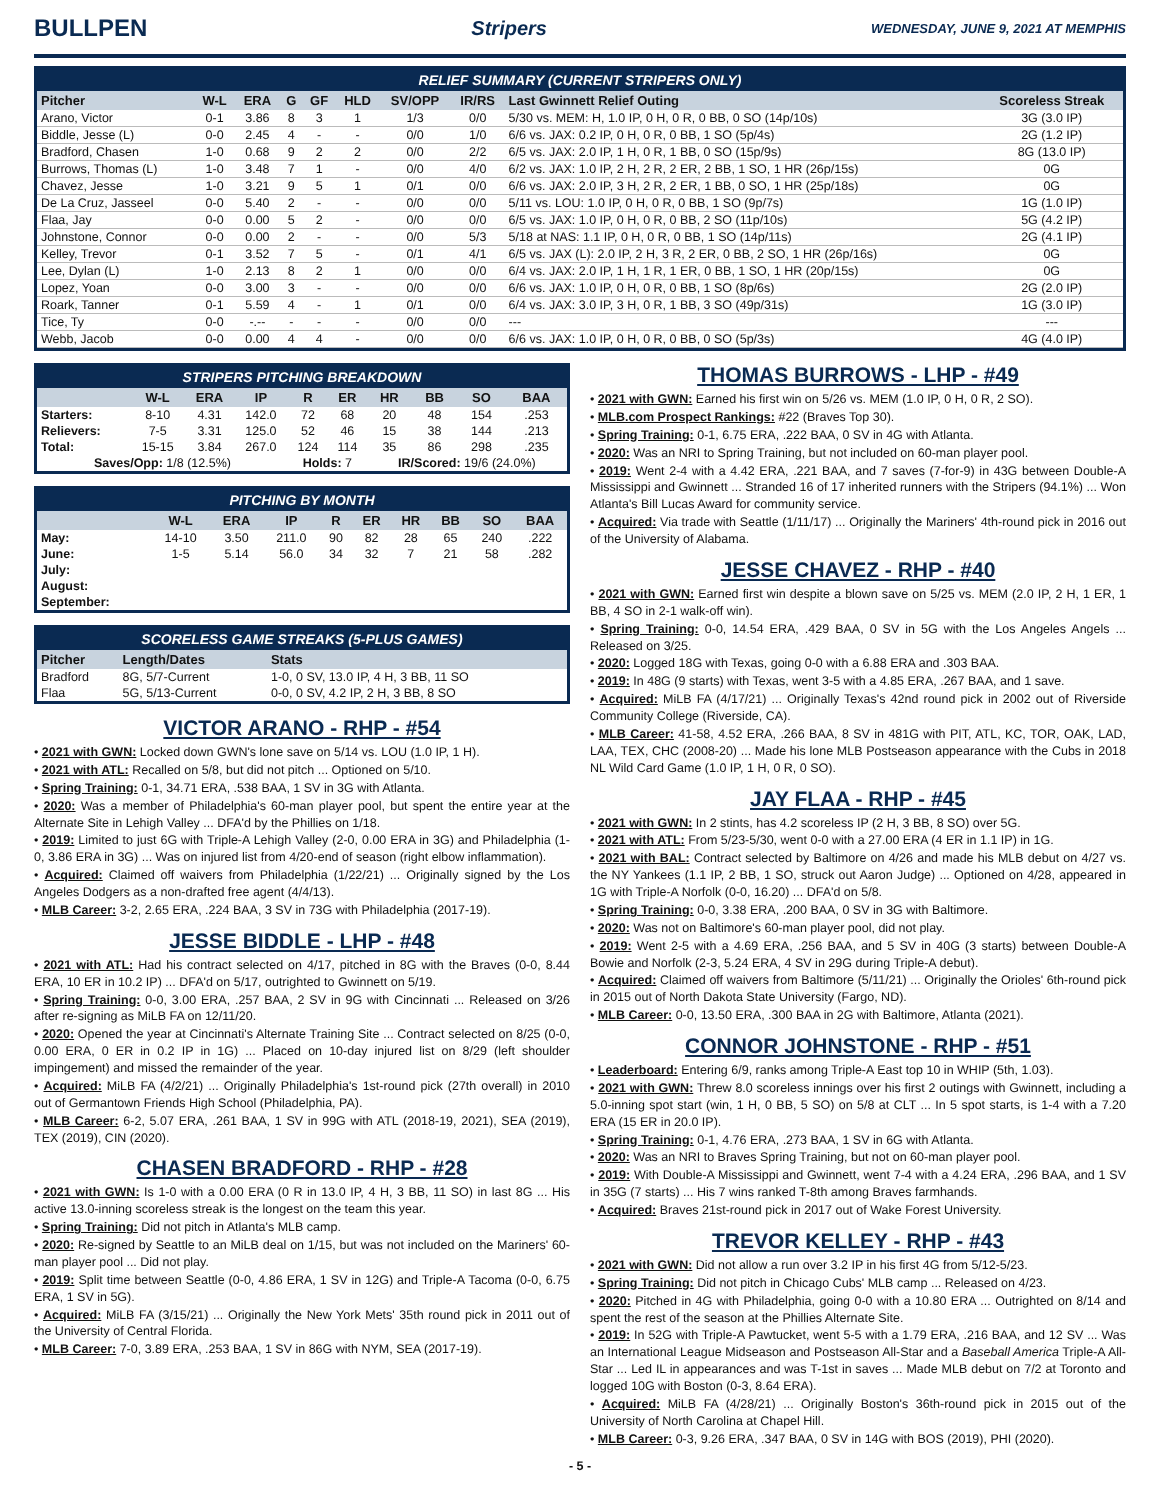BULLPEN
Stripers WEDNESDAY, JUNE 9, 2021 AT MEMPHIS
RELIEF SUMMARY (CURRENT STRIPERS ONLY)
| Pitcher | W-L | ERA | G | GF | HLD | SV/OPP | IR/RS | Last Gwinnett Relief Outing | Scoreless Streak |
| --- | --- | --- | --- | --- | --- | --- | --- | --- | --- |
| Arano, Victor | 0-1 | 3.86 | 8 | 3 | 1 | 1/3 | 0/0 | 5/30 vs. MEM: H, 1.0 IP, 0 H, 0 R, 0 BB, 0 SO (14p/10s) | 3G (3.0 IP) |
| Biddle, Jesse (L) | 0-0 | 2.45 | 4 | - | - | 0/0 | 1/0 | 6/6 vs. JAX: 0.2 IP, 0 H, 0 R, 0 BB, 1 SO (5p/4s) | 2G (1.2 IP) |
| Bradford, Chasen | 1-0 | 0.68 | 9 | 2 | 2 | 0/0 | 2/2 | 6/5 vs. JAX: 2.0 IP, 1 H, 0 R, 1 BB, 0 SO (15p/9s) | 8G (13.0 IP) |
| Burrows, Thomas (L) | 1-0 | 3.48 | 7 | 1 | - | 0/0 | 4/0 | 6/2 vs. JAX: 1.0 IP, 2 H, 2 R, 2 ER, 2 BB, 1 SO, 1 HR (26p/15s) | 0G |
| Chavez, Jesse | 1-0 | 3.21 | 9 | 5 | 1 | 0/1 | 0/0 | 6/6 vs. JAX: 2.0 IP, 3 H, 2 R, 2 ER, 1 BB, 0 SO, 1 HR (25p/18s) | 0G |
| De La Cruz, Jasseel | 0-0 | 5.40 | 2 | - | - | 0/0 | 0/0 | 5/11 vs. LOU: 1.0 IP, 0 H, 0 R, 0 BB, 1 SO (9p/7s) | 1G (1.0 IP) |
| Flaa, Jay | 0-0 | 0.00 | 5 | 2 | - | 0/0 | 0/0 | 6/5 vs. JAX: 1.0 IP, 0 H, 0 R, 0 BB, 2 SO (11p/10s) | 5G (4.2 IP) |
| Johnstone, Connor | 0-0 | 0.00 | 2 | - | - | 0/0 | 5/3 | 5/18 at NAS: 1.1 IP, 0 H, 0 R, 0 BB, 1 SO (14p/11s) | 2G (4.1 IP) |
| Kelley, Trevor | 0-1 | 3.52 | 7 | 5 | - | 0/1 | 4/1 | 6/5 vs. JAX (L): 2.0 IP, 2 H, 3 R, 2 ER, 0 BB, 2 SO, 1 HR (26p/16s) | 0G |
| Lee, Dylan (L) | 1-0 | 2.13 | 8 | 2 | 1 | 0/0 | 0/0 | 6/4 vs. JAX: 2.0 IP, 1 H, 1 R, 1 ER, 0 BB, 1 SO, 1 HR (20p/15s) | 0G |
| Lopez, Yoan | 0-0 | 3.00 | 3 | - | - | 0/0 | 0/0 | 6/6 vs. JAX: 1.0 IP, 0 H, 0 R, 0 BB, 1 SO (8p/6s) | 2G (2.0 IP) |
| Roark, Tanner | 0-1 | 5.59 | 4 | - | 1 | 0/1 | 0/0 | 6/4 vs. JAX: 3.0 IP, 3 H, 0 R, 1 BB, 3 SO (49p/31s) | 1G (3.0 IP) |
| Tice, Ty | 0-0 | -.-- | - | - | - | 0/0 | 0/0 | --- | --- |
| Webb, Jacob | 0-0 | 0.00 | 4 | 4 | - | 0/0 | 0/0 | 6/6 vs. JAX: 1.0 IP, 0 H, 0 R, 0 BB, 0 SO (5p/3s) | 4G (4.0 IP) |
STRIPERS PITCHING BREAKDOWN
| | W-L | ERA | IP | R | ER | HR | BB | SO | BAA |
| --- | --- | --- | --- | --- | --- | --- | --- | --- | --- |
| Starters: | 8-10 | 4.31 | 142.0 | 72 | 68 | 20 | 48 | 154 | .253 |
| Relievers: | 7-5 | 3.31 | 125.0 | 52 | 46 | 15 | 38 | 144 | .213 |
| Total: | 15-15 | 3.84 | 267.0 | 124 | 114 | 35 | 86 | 298 | .235 |
| Saves/Opp: 1/8 (12.5%) | | | | Holds: 7 | | IR/Scored: 19/6 (24.0%) | | | |
PITCHING BY MONTH
| | W-L | ERA | IP | R | ER | HR | BB | SO | BAA |
| --- | --- | --- | --- | --- | --- | --- | --- | --- | --- |
| May: | 14-10 | 3.50 | 211.0 | 90 | 82 | 28 | 65 | 240 | .222 |
| June: | 1-5 | 5.14 | 56.0 | 34 | 32 | 7 | 21 | 58 | .282 |
| July: | | | | | | | | | |
| August: | | | | | | | | | |
| September: | | | | | | | | | |
SCORELESS GAME STREAKS (5-PLUS GAMES)
| Pitcher | Length/Dates | Stats |
| --- | --- | --- |
| Bradford | 8G, 5/7-Current | 1-0, 0 SV, 13.0 IP, 4 H, 3 BB, 11 SO |
| Flaa | 5G, 5/13-Current | 0-0, 0 SV, 4.2 IP, 2 H, 3 BB, 8 SO |
VICTOR ARANO - RHP - #54
• 2021 with GWN: Locked down GWN's lone save on 5/14 vs. LOU (1.0 IP, 1 H).
• 2021 with ATL: Recalled on 5/8, but did not pitch ... Optioned on 5/10.
• Spring Training: 0-1, 34.71 ERA, .538 BAA, 1 SV in 3G with Atlanta.
• 2020: Was a member of Philadelphia's 60-man player pool, but spent the entire year at the Alternate Site in Lehigh Valley ... DFA'd by the Phillies on 1/18.
• 2019: Limited to just 6G with Triple-A Lehigh Valley (2-0, 0.00 ERA in 3G) and Philadelphia (1-0, 3.86 ERA in 3G) ... Was on injured list from 4/20-end of season (right elbow inflammation).
• Acquired: Claimed off waivers from Philadelphia (1/22/21) ... Originally signed by the Los Angeles Dodgers as a non-drafted free agent (4/4/13).
• MLB Career: 3-2, 2.65 ERA, .224 BAA, 3 SV in 73G with Philadelphia (2017-19).
JESSE BIDDLE - LHP - #48
• 2021 with ATL: Had his contract selected on 4/17, pitched in 8G with the Braves (0-0, 8.44 ERA, 10 ER in 10.2 IP) ... DFA'd on 5/17, outrighted to Gwinnett on 5/19.
• Spring Training: 0-0, 3.00 ERA, .257 BAA, 2 SV in 9G with Cincinnati ... Released on 3/26 after re-signing as MiLB FA on 12/11/20.
• 2020: Opened the year at Cincinnati's Alternate Training Site ... Contract selected on 8/25 (0-0, 0.00 ERA, 0 ER in 0.2 IP in 1G) ... Placed on 10-day injured list on 8/29 (left shoulder impingement) and missed the remainder of the year.
• Acquired: MiLB FA (4/2/21) ... Originally Philadelphia's 1st-round pick (27th overall) in 2010 out of Germantown Friends High School (Philadelphia, PA).
• MLB Career: 6-2, 5.07 ERA, .261 BAA, 1 SV in 99G with ATL (2018-19, 2021), SEA (2019), TEX (2019), CIN (2020).
CHASEN BRADFORD - RHP - #28
• 2021 with GWN: Is 1-0 with a 0.00 ERA (0 R in 13.0 IP, 4 H, 3 BB, 11 SO) in last 8G ... His active 13.0-inning scoreless streak is the longest on the team this year.
• Spring Training: Did not pitch in Atlanta's MLB camp.
• 2020: Re-signed by Seattle to an MiLB deal on 1/15, but was not included on the Mariners' 60-man player pool ... Did not play.
• 2019: Split time between Seattle (0-0, 4.86 ERA, 1 SV in 12G) and Triple-A Tacoma (0-0, 6.75 ERA, 1 SV in 5G).
• Acquired: MiLB FA (3/15/21) ... Originally the New York Mets' 35th round pick in 2011 out of the University of Central Florida.
• MLB Career: 7-0, 3.89 ERA, .253 BAA, 1 SV in 86G with NYM, SEA (2017-19).
THOMAS BURROWS - LHP - #49
• 2021 with GWN: Earned his first win on 5/26 vs. MEM (1.0 IP, 0 H, 0 R, 2 SO).
• MLB.com Prospect Rankings: #22 (Braves Top 30).
• Spring Training: 0-1, 6.75 ERA, .222 BAA, 0 SV in 4G with Atlanta.
• 2020: Was an NRI to Spring Training, but not included on 60-man player pool.
• 2019: Went 2-4 with a 4.42 ERA, .221 BAA, and 7 saves (7-for-9) in 43G between Double-A Mississippi and Gwinnett ... Stranded 16 of 17 inherited runners with the Stripers (94.1%) ... Won Atlanta's Bill Lucas Award for community service.
• Acquired: Via trade with Seattle (1/11/17) ... Originally the Mariners' 4th-round pick in 2016 out of the University of Alabama.
JESSE CHAVEZ - RHP - #40
• 2021 with GWN: Earned first win despite a blown save on 5/25 vs. MEM (2.0 IP, 2 H, 1 ER, 1 BB, 4 SO in 2-1 walk-off win).
• Spring Training: 0-0, 14.54 ERA, .429 BAA, 0 SV in 5G with the Los Angeles Angels ... Released on 3/25.
• 2020: Logged 18G with Texas, going 0-0 with a 6.88 ERA and .303 BAA.
• 2019: In 48G (9 starts) with Texas, went 3-5 with a 4.85 ERA, .267 BAA, and 1 save.
• Acquired: MiLB FA (4/17/21) ... Originally Texas's 42nd round pick in 2002 out of Riverside Community College (Riverside, CA).
• MLB Career: 41-58, 4.52 ERA, .266 BAA, 8 SV in 481G with PIT, ATL, KC, TOR, OAK, LAD, LAA, TEX, CHC (2008-20) ... Made his lone MLB Postseason appearance with the Cubs in 2018 NL Wild Card Game (1.0 IP, 1 H, 0 R, 0 SO).
JAY FLAA - RHP - #45
• 2021 with GWN: In 2 stints, has 4.2 scoreless IP (2 H, 3 BB, 8 SO) over 5G.
• 2021 with ATL: From 5/23-5/30, went 0-0 with a 27.00 ERA (4 ER in 1.1 IP) in 1G.
• 2021 with BAL: Contract selected by Baltimore on 4/26 and made his MLB debut on 4/27 vs. the NY Yankees (1.1 IP, 2 BB, 1 SO, struck out Aaron Judge) ... Optioned on 4/28, appeared in 1G with Triple-A Norfolk (0-0, 16.20) ... DFA'd on 5/8.
• Spring Training: 0-0, 3.38 ERA, .200 BAA, 0 SV in 3G with Baltimore.
• 2020: Was not on Baltimore's 60-man player pool, did not play.
• 2019: Went 2-5 with a 4.69 ERA, .256 BAA, and 5 SV in 40G (3 starts) between Double-A Bowie and Norfolk (2-3, 5.24 ERA, 4 SV in 29G during Triple-A debut).
• Acquired: Claimed off waivers from Baltimore (5/11/21) ... Originally the Orioles' 6th-round pick in 2015 out of North Dakota State University (Fargo, ND).
• MLB Career: 0-0, 13.50 ERA, .300 BAA in 2G with Baltimore, Atlanta (2021).
CONNOR JOHNSTONE - RHP - #51
• Leaderboard: Entering 6/9, ranks among Triple-A East top 10 in WHIP (5th, 1.03).
• 2021 with GWN: Threw 8.0 scoreless innings over his first 2 outings with Gwinnett, including a 5.0-inning spot start (win, 1 H, 0 BB, 5 SO) on 5/8 at CLT ... In 5 spot starts, is 1-4 with a 7.20 ERA (15 ER in 20.0 IP).
• Spring Training: 0-1, 4.76 ERA, .273 BAA, 1 SV in 6G with Atlanta.
• 2020: Was an NRI to Braves Spring Training, but not on 60-man player pool.
• 2019: With Double-A Mississippi and Gwinnett, went 7-4 with a 4.24 ERA, .296 BAA, and 1 SV in 35G (7 starts) ... His 7 wins ranked T-8th among Braves farmhands.
• Acquired: Braves 21st-round pick in 2017 out of Wake Forest University.
TREVOR KELLEY - RHP - #43
• 2021 with GWN: Did not allow a run over 3.2 IP in his first 4G from 5/12-5/23.
• Spring Training: Did not pitch in Chicago Cubs' MLB camp ... Released on 4/23.
• 2020: Pitched in 4G with Philadelphia, going 0-0 with a 10.80 ERA ... Outrighted on 8/14 and spent the rest of the season at the Phillies Alternate Site.
• 2019: In 52G with Triple-A Pawtucket, went 5-5 with a 1.79 ERA, .216 BAA, and 12 SV ... Was an International League Midseason and Postseason All-Star and a Baseball America Triple-A All-Star ... Led IL in appearances and was T-1st in saves ... Made MLB debut on 7/2 at Toronto and logged 10G with Boston (0-3, 8.64 ERA).
• Acquired: MiLB FA (4/28/21) ... Originally Boston's 36th-round pick in 2015 out of the University of North Carolina at Chapel Hill.
• MLB Career: 0-3, 9.26 ERA, .347 BAA, 0 SV in 14G with BOS (2019), PHI (2020).
- 5 -